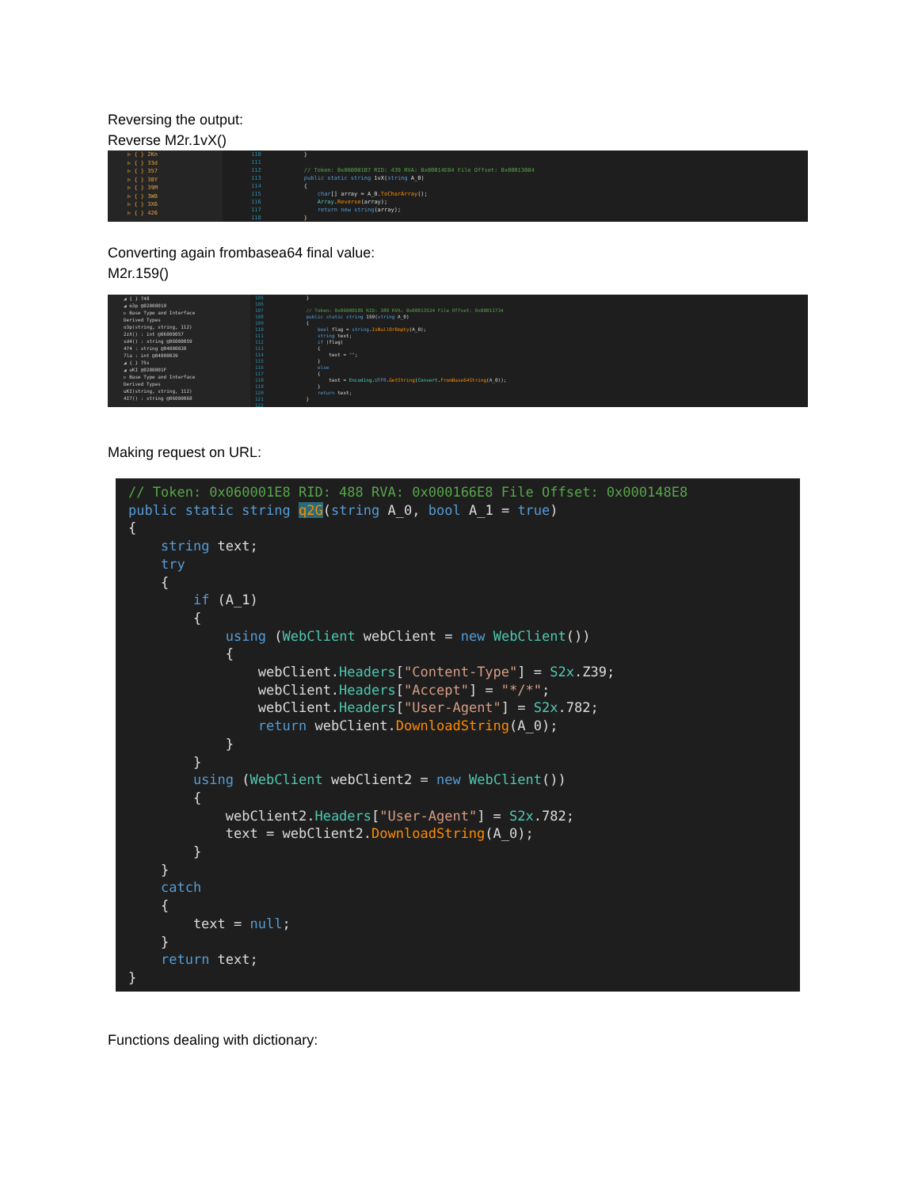Reversing the output:
Reverse M2r.1vX()
▷ { } 2Kn
▷ { } 33d
▷ { } 357
▷ { } 38Y
▷ { } 39M
▷ { } 3W8
▷ { } 3X6
▷ { } 426
110
111
112
113
114
115
116
117
118
} // Token: 0x060001B7 RID: 439 RVA: 0x00014E84 File Offset: 0x00013084 public static string 1vX(string A_0) { char[] array = A_0.ToCharArray(); Array.Reverse(array); return new string(array); }
Converting again frombasea64 final value:
M2r.159()
◢ { } 748
◢ o3p @02000019
▷ Base Type and Interface
Derived Types
o3p(string, string, 112)
2zX() : int @06000057
sd4() : string @06000059
474 : string @04000038
7la : int @04000039
◢ { } 75s
◢ uKI @0200001F
▷ Base Type and Interface
Derived Types
uKI(string, string, 112)
4I7() : string @06000068
105
106
107
108
109
110
111
112
113
114
115
116
117
118
119
120
121
122
} // Token: 0x06000185 RID: 389 RVA: 0x00013534 File Offset: 0x00011734 public static string 159(string A_0) { bool flag = string.IsNullOrEmpty(A_0); string text; if (flag) { text = ""; } else { text = Encoding.UTF8.GetString(Convert.FromBase64String(A_0)); } return text; }
Making request on URL:
// Token: 0x060001E8 RID: 488 RVA: 0x000166E8 File Offset: 0x000148E8 public static string q2G(string A_0, bool A_1 = true) { string text; try { if (A_1) { using (WebClient webClient = new WebClient()) { webClient.Headers["Content-Type"] = S2x.Z39; webClient.Headers["Accept"] = "*/*"; webClient.Headers["User-Agent"] = S2x.782; return webClient.DownloadString(A_0); } } using (WebClient webClient2 = new WebClient()) { webClient2.Headers["User-Agent"] = S2x.782; text = webClient2.DownloadString(A_0); } } catch { text = null; } return text; }
Functions dealing with dictionary: